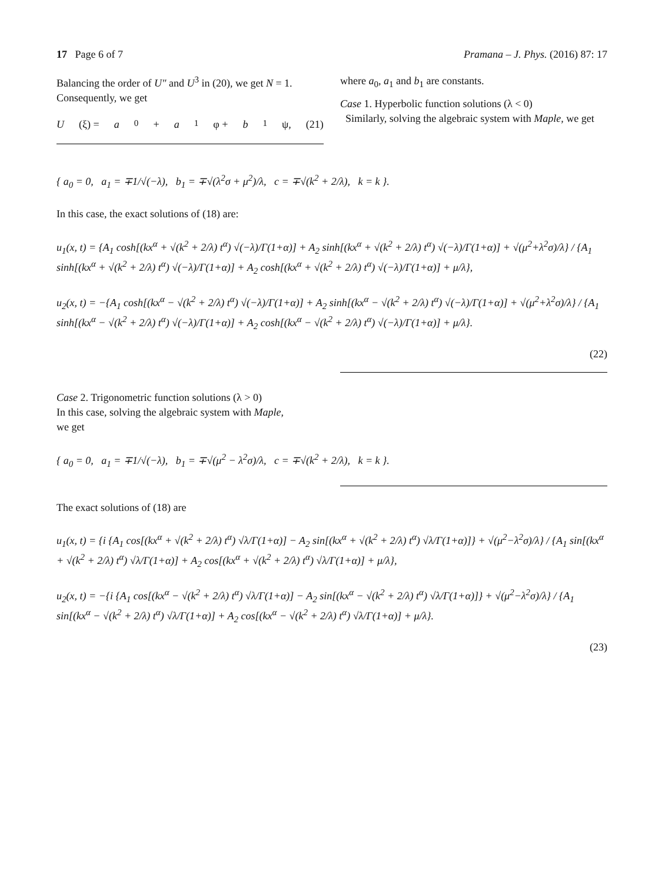17 Page 6 of 7 Pramana – J. Phys. (2016) 87: 17
Balancing the order of U″ and U<sup>3</sup> in (20), we get N = 1. Consequently, we get
U (ξ) = a<sub>0</sub> + a<sub>1</sub>φ + b<sub>1</sub>ψ, (21)
where a<sub>0</sub>, a<sub>1</sub> and b<sub>1</sub> are constants.
Case 1. Hyperbolic function solutions (λ < 0)
Similarly, solving the algebraic system with Maple, we get
{ a<sub>0</sub> = 0, a<sub>1</sub> = ∓1/√(−λ), b<sub>1</sub> = ∓√(λ<sup>2</sup>σ + μ<sup>2</sup>)/λ, c = ∓√(k<sup>2</sup> + 2/λ), k = k }.
In this case, the exact solutions of (18) are:
u<sub>1</sub>(x, t) = {A<sub>1</sub> cosh[(kx<sup>α</sup> + √(k<sup>2</sup> + 2/λ) t<sup>α</sup>) √(−λ)/Γ(1+α)] + A<sub>2</sub> sinh[(kx<sup>α</sup> + √(k<sup>2</sup> + 2/λ) t<sup>α</sup>) √(−λ)/Γ(1+α)] + √(μ<sup>2</sup>+λ<sup>2</sup>σ)/λ} / {A<sub>1</sub> sinh[(kx<sup>α</sup> + √(k<sup>2</sup> + 2/λ) t<sup>α</sup>) √(−λ)/Γ(1+α)] + A<sub>2</sub> cosh[(kx<sup>α</sup> + √(k<sup>2</sup> + 2/λ) t<sup>α</sup>) √(−λ)/Γ(1+α)] + μ/λ},
u<sub>2</sub>(x, t) = −{A<sub>1</sub> cosh[(kx<sup>α</sup> − √(k<sup>2</sup> + 2/λ) t<sup>α</sup>) √(−λ)/Γ(1+α)] + A<sub>2</sub> sinh[(kx<sup>α</sup> − √(k<sup>2</sup> + 2/λ) t<sup>α</sup>) √(−λ)/Γ(1+α)] + √(μ<sup>2</sup>+λ<sup>2</sup>σ)/λ} / {A<sub>1</sub> sinh[(kx<sup>α</sup> − √(k<sup>2</sup> + 2/λ) t<sup>α</sup>) √(−λ)/Γ(1+α)] + A<sub>2</sub> cosh[(kx<sup>α</sup> − √(k<sup>2</sup> + 2/λ) t<sup>α</sup>) √(−λ)/Γ(1+α)] + μ/λ}.
(22)
Case 2. Trigonometric function solutions (λ > 0)
In this case, solving the algebraic system with Maple,
we get
{ a<sub>0</sub> = 0, a<sub>1</sub> = ∓1/√(−λ), b<sub>1</sub> = ∓√(μ<sup>2</sup> − λ<sup>2</sup>σ)/λ, c = ∓√(k<sup>2</sup> + 2/λ), k = k }.
The exact solutions of (18) are
u<sub>1</sub>(x, t) = {i {A<sub>1</sub> cos[(kx<sup>α</sup> + √(k<sup>2</sup> + 2/λ) t<sup>α</sup>) √λ/Γ(1+α)] − A<sub>2</sub> sin[(kx<sup>α</sup> + √(k<sup>2</sup> + 2/λ) t<sup>α</sup>) √λ/Γ(1+α)]} + √(μ<sup>2</sup>−λ<sup>2</sup>σ)/λ} / {A<sub>1</sub> sin[(kx<sup>α</sup> + √(k<sup>2</sup> + 2/λ) t<sup>α</sup>) √λ/Γ(1+α)] + A<sub>2</sub> cos[(kx<sup>α</sup> + √(k<sup>2</sup> + 2/λ) t<sup>α</sup>) √λ/Γ(1+α)] + μ/λ},
u<sub>2</sub>(x, t) = −{i {A<sub>1</sub> cos[(kx<sup>α</sup> − √(k<sup>2</sup> + 2/λ) t<sup>α</sup>) √λ/Γ(1+α)] − A<sub>2</sub> sin[(kx<sup>α</sup> − √(k<sup>2</sup> + 2/λ) t<sup>α</sup>) √λ/Γ(1+α)]} + √(μ<sup>2</sup>−λ<sup>2</sup>σ)/λ} / {A<sub>1</sub> sin[(kx<sup>α</sup> − √(k<sup>2</sup> + 2/λ) t<sup>α</sup>) √λ/Γ(1+α)] + A<sub>2</sub> cos[(kx<sup>α</sup> − √(k<sup>2</sup> + 2/λ) t<sup>α</sup>) √λ/Γ(1+α)] + μ/λ}.
(23)